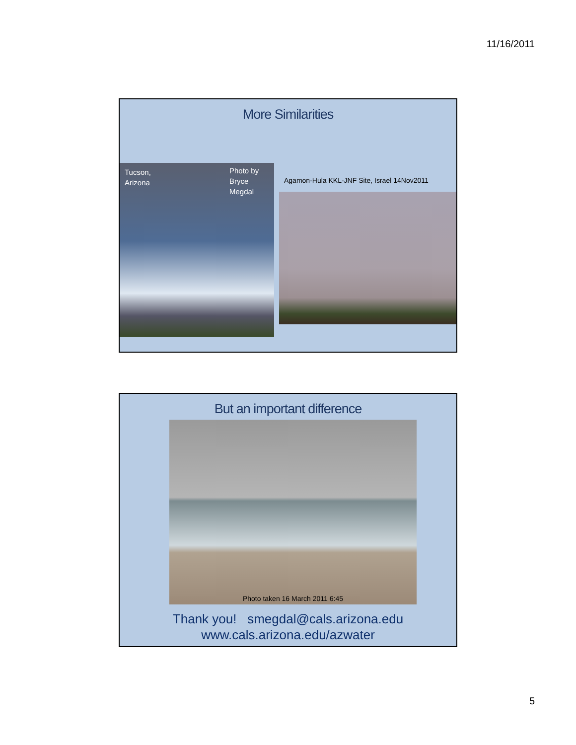11/16/2011
More Similarities
Tucson,
Arizona
Photo by
Bryce
Megdal
Agamon-Hula KKL-JNF Site, Israel 14Nov2011
But an important difference
Photo taken 16 March 2011 6:45
Thank you! smegdal@cals.arizona.edu
www.cals.arizona.edu/azwater
5